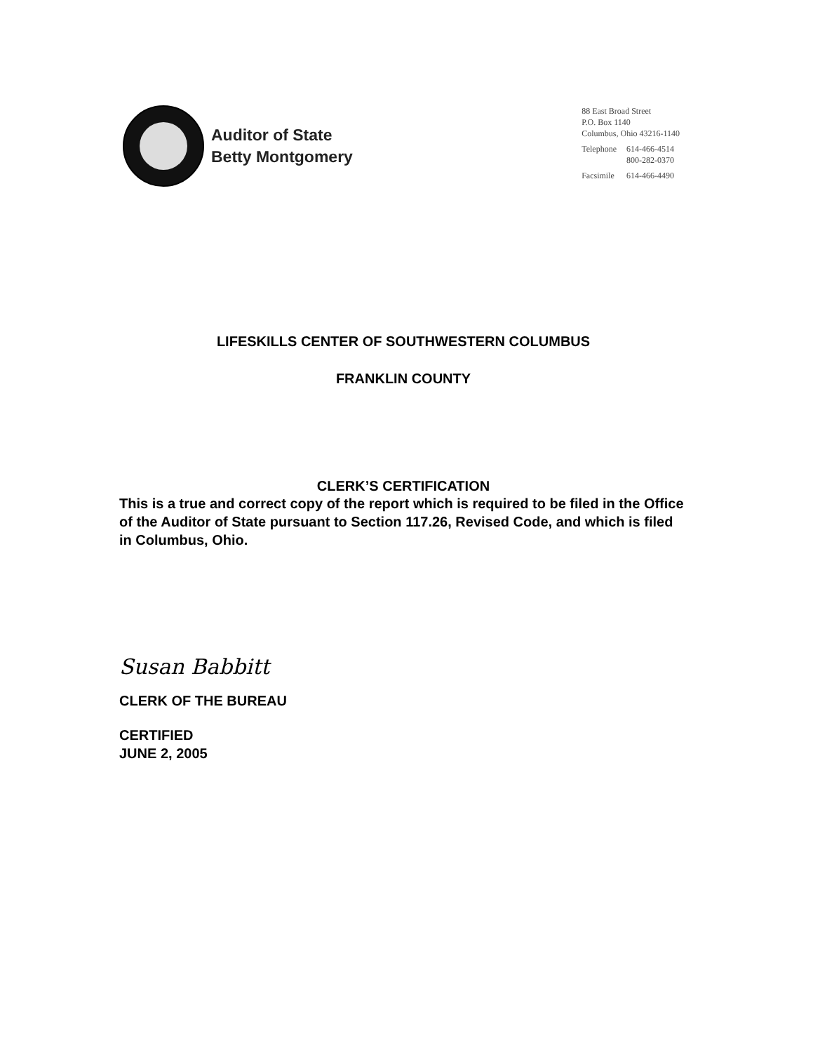Auditor of State
Betty Montgomery
88 East Broad Street
P.O. Box 1140
Columbus, Ohio 43216-1140
| Telephone | 614-466-4514 800-282-0370 |
| Facsimile | 614-466-4490 |
LIFESKILLS CENTER OF SOUTHWESTERN COLUMBUS
FRANKLIN COUNTY
CLERK’S CERTIFICATION
This is a true and correct copy of the report which is required to be filed in the Office of the Auditor of State pursuant to Section 117.26, Revised Code, and which is filed in Columbus, Ohio.
Susan Babbitt
CLERK OF THE BUREAU
CERTIFIED
JUNE 2, 2005